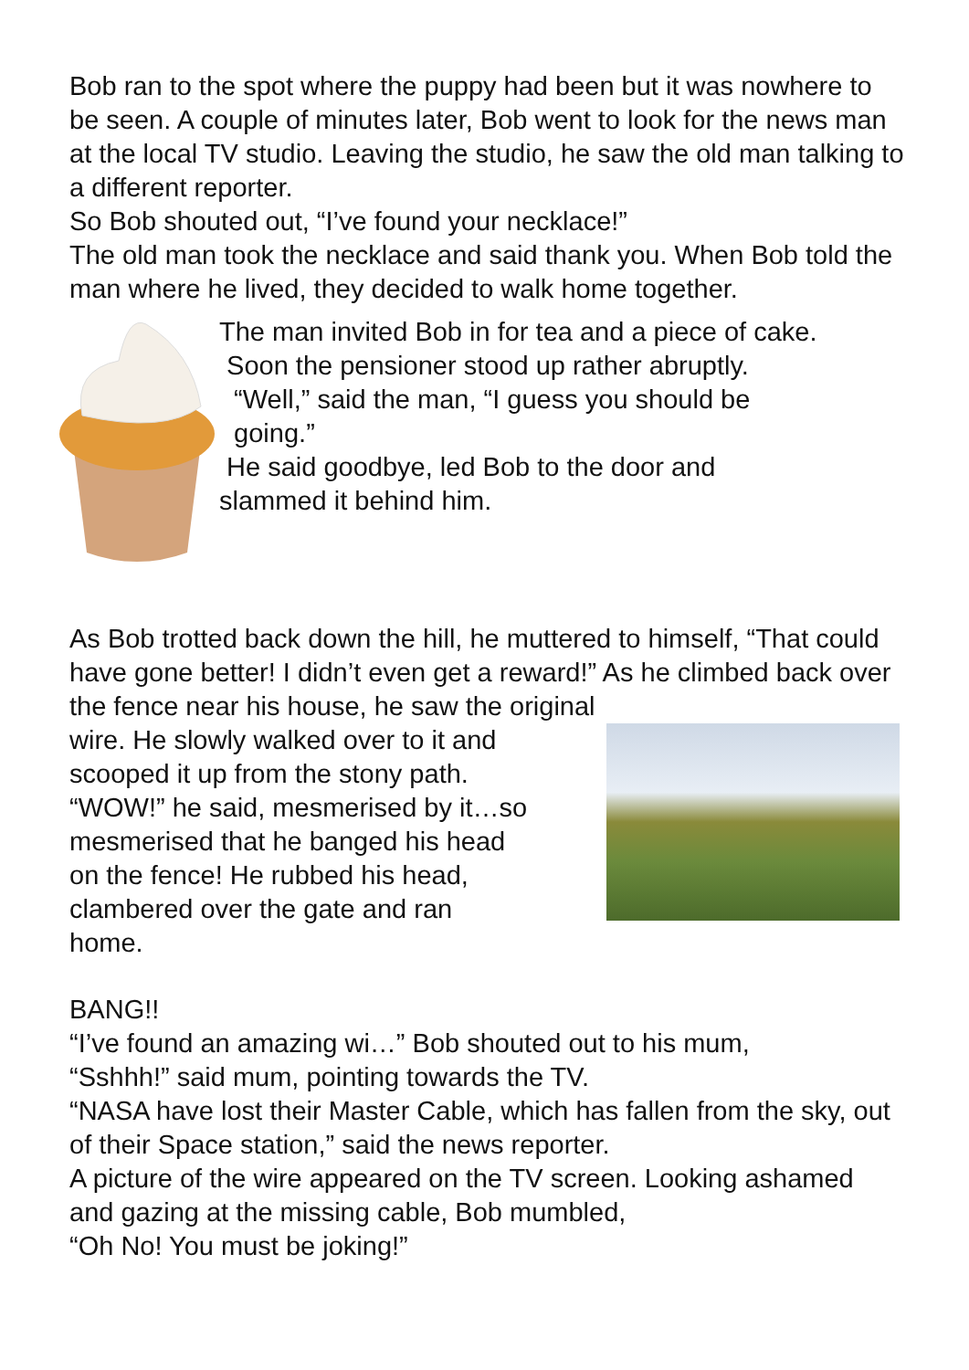Bob ran to the spot where the puppy had been but it was nowhere to be seen. A couple of minutes later, Bob went to look for the news man at the local TV studio. Leaving the studio, he saw the old man talking to a different reporter.
So Bob shouted out, “I’ve found your necklace!”
The old man took the necklace and said thank you. When Bob told the man where he lived, they decided to walk home together.
The man invited Bob in for tea and a piece of cake.
Soon the pensioner stood up rather abruptly.
“Well,” said the man, “I guess you should be
going.”
He said goodbye, led Bob to the door and
slammed it behind him.
As Bob trotted back down the hill, he muttered to himself, “That could have gone better! I didn’t even get a reward!” As he climbed back over the fence near his house, he saw the original
wire. He slowly walked over to it and
scooped it up from the stony path.
“WOW!” he said, mesmerised by it…so
mesmerised that he banged his head
on the fence! He rubbed his head,
clambered over the gate and ran
home.
BANG!!
“I’ve found an amazing wi…” Bob shouted out to his mum,
“Sshhh!” said mum, pointing towards the TV.
“NASA have lost their Master Cable, which has fallen from the sky, out of their Space station,” said the news reporter.
A picture of the wire appeared on the TV screen. Looking ashamed and gazing at the missing cable, Bob mumbled,
“Oh No! You must be joking!”